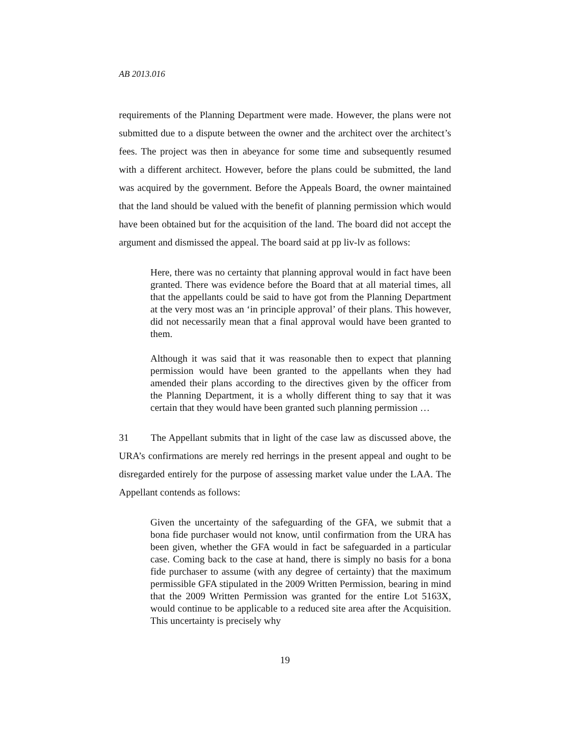AB 2013.016
requirements of the Planning Department were made. However, the plans were not submitted due to a dispute between the owner and the architect over the architect’s fees. The project was then in abeyance for some time and subsequently resumed with a different architect. However, before the plans could be submitted, the land was acquired by the government. Before the Appeals Board, the owner maintained that the land should be valued with the benefit of planning permission which would have been obtained but for the acquisition of the land. The board did not accept the argument and dismissed the appeal. The board said at pp liv-lv as follows:
Here, there was no certainty that planning approval would in fact have been granted. There was evidence before the Board that at all material times, all that the appellants could be said to have got from the Planning Department at the very most was an ‘in principle approval’ of their plans. This however, did not necessarily mean that a final approval would have been granted to them.
Although it was said that it was reasonable then to expect that planning permission would have been granted to the appellants when they had amended their plans according to the directives given by the officer from the Planning Department, it is a wholly different thing to say that it was certain that they would have been granted such planning permission …
31 The Appellant submits that in light of the case law as discussed above, the URA’s confirmations are merely red herrings in the present appeal and ought to be disregarded entirely for the purpose of assessing market value under the LAA. The Appellant contends as follows:
Given the uncertainty of the safeguarding of the GFA, we submit that a bona fide purchaser would not know, until confirmation from the URA has been given, whether the GFA would in fact be safeguarded in a particular case. Coming back to the case at hand, there is simply no basis for a bona fide purchaser to assume (with any degree of certainty) that the maximum permissible GFA stipulated in the 2009 Written Permission, bearing in mind that the 2009 Written Permission was granted for the entire Lot 5163X, would continue to be applicable to a reduced site area after the Acquisition. This uncertainty is precisely why
19